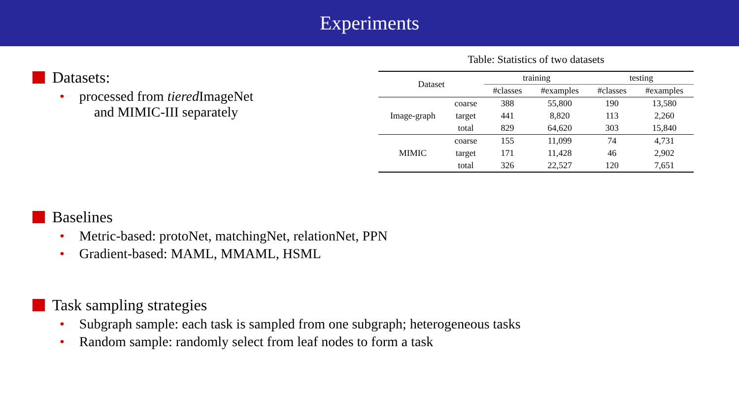Experiments
Datasets:
• processed from tiered ImageNet
and MIMIC-III separately
Table: Statistics of two datasets
| Dataset | | training | | testing | |
| --- | --- | --- | --- | --- | --- |
| | | #classes | #examples | #classes | #examples |
| Image-graph | coarse | 388 | 55,800 | 190 | 13,580 |
| | target | 441 | 8,820 | 113 | 2,260 |
| | total | 829 | 64,620 | 303 | 15,840 |
| MIMIC | coarse | 155 | 11,099 | 74 | 4,731 |
| | target | 171 | 11,428 | 46 | 2,902 |
| | total | 326 | 22,527 | 120 | 7,651 |
Baselines
• Metric-based: protoNet, matchingNet, relationNet, PPN
• Gradient-based: MAML, MMAML, HSML
Task sampling strategies
• Subgraph sample: each task is sampled from one subgraph; heterogeneous tasks
• Random sample: randomly select from leaf nodes to form a task